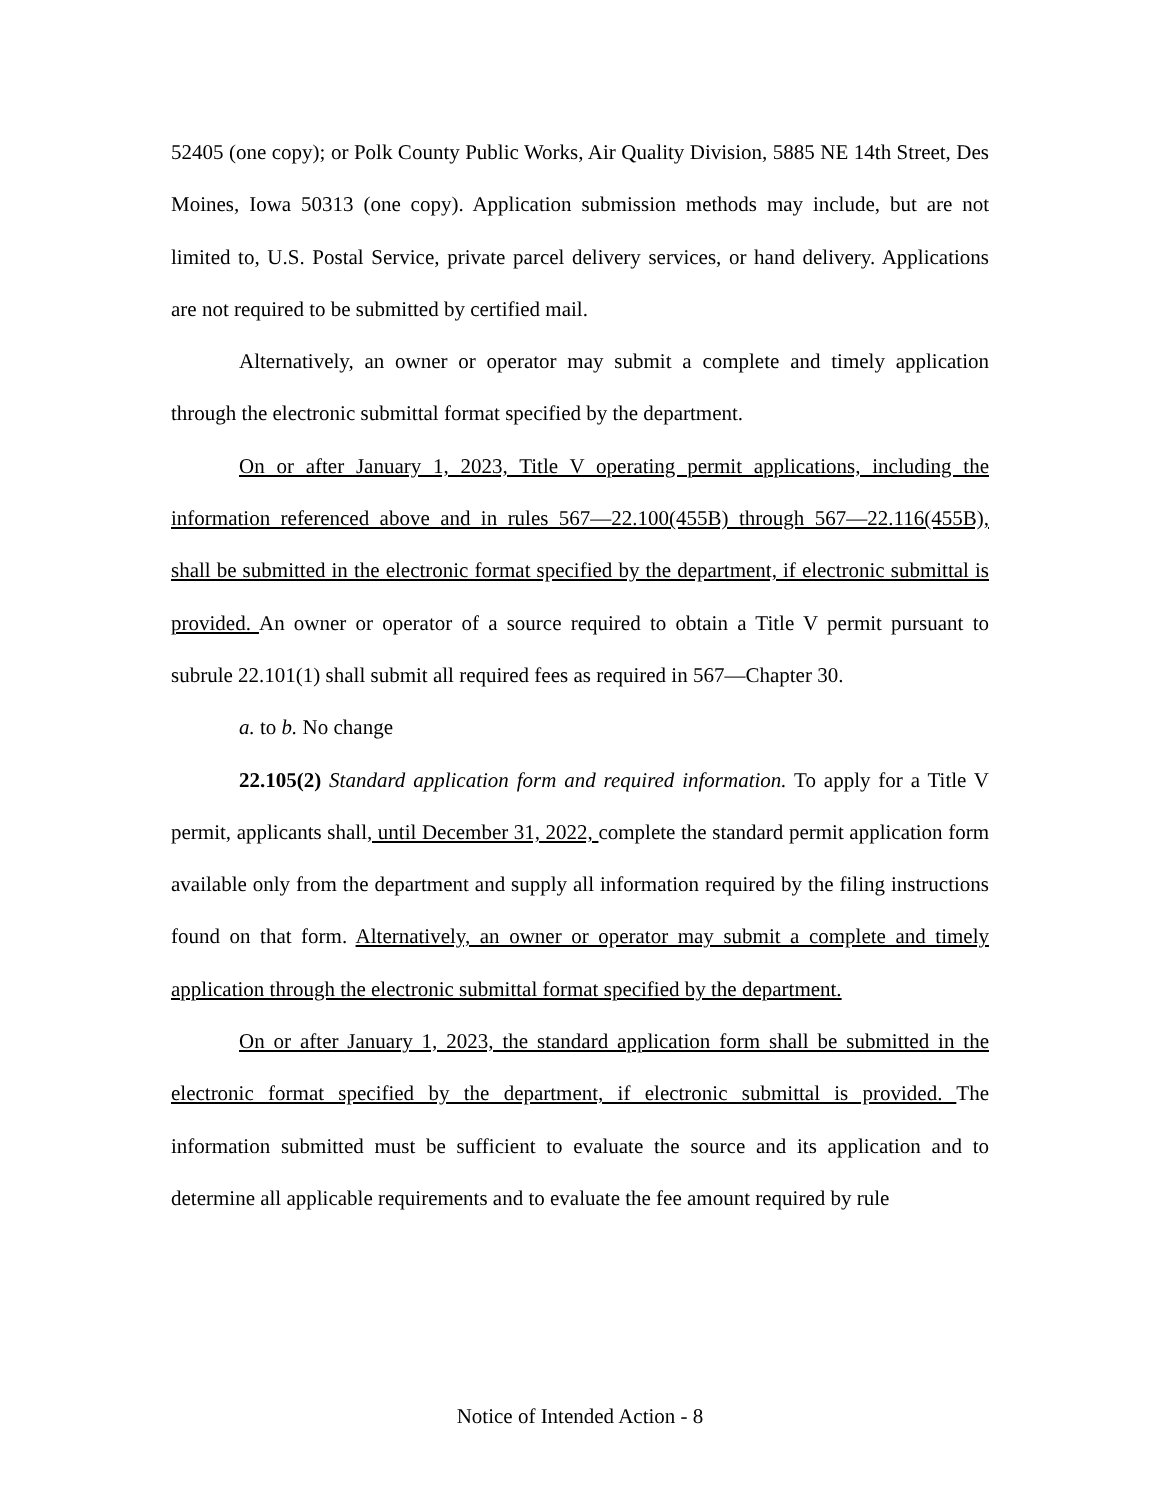52405 (one copy); or Polk County Public Works, Air Quality Division, 5885 NE 14th Street, Des Moines, Iowa 50313 (one copy). Application submission methods may include, but are not limited to, U.S. Postal Service, private parcel delivery services, or hand delivery. Applications are not required to be submitted by certified mail.
Alternatively, an owner or operator may submit a complete and timely application through the electronic submittal format specified by the department.
On or after January 1, 2023, Title V operating permit applications, including the information referenced above and in rules 567—22.100(455B) through 567—22.116(455B), shall be submitted in the electronic format specified by the department, if electronic submittal is provided. An owner or operator of a source required to obtain a Title V permit pursuant to subrule 22.101(1) shall submit all required fees as required in 567—Chapter 30.
a. to b. No change
22.105(2) Standard application form and required information. To apply for a Title V permit, applicants shall, until December 31, 2022, complete the standard permit application form available only from the department and supply all information required by the filing instructions found on that form. Alternatively, an owner or operator may submit a complete and timely application through the electronic submittal format specified by the department.
On or after January 1, 2023, the standard application form shall be submitted in the electronic format specified by the department, if electronic submittal is provided. The information submitted must be sufficient to evaluate the source and its application and to determine all applicable requirements and to evaluate the fee amount required by rule
Notice of Intended Action - 8